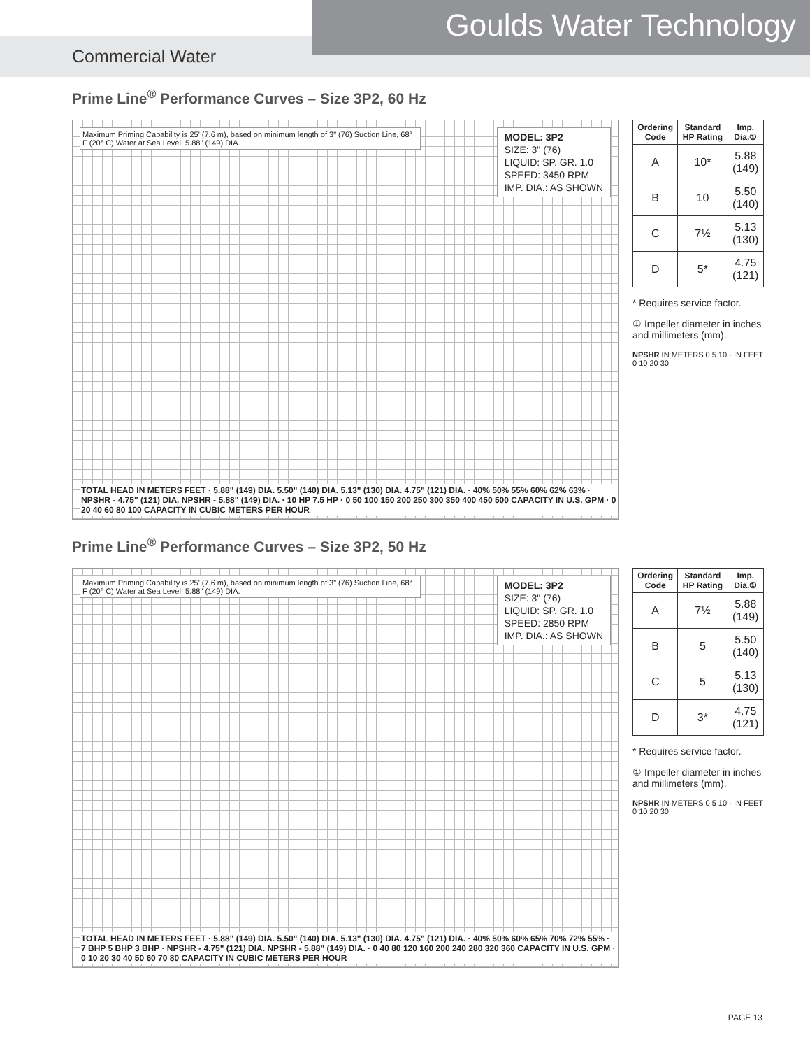Goulds Water Technology
Commercial Water
Prime Line<sup>®</sup> Performance Curves – Size 3P2, 60 Hz
Maximum Priming Capability is 25' (7.6 m), based on minimum length of 3" (76) Suction Line, 68° F (20° C) Water at Sea Level, 5.88" (149) DIA.
MODEL: 3P2
SIZE: 3" (76)
LIQUID: SP. GR. 1.0
SPEED: 3450 RPM
IMP. DIA.: AS SHOWN
TOTAL HEAD IN METERS FEET · 5.88" (149) DIA. 5.50" (140) DIA. 5.13" (130) DIA. 4.75" (121) DIA. · 40% 50% 55% 60% 62% 63% · NPSHR - 4.75" (121) DIA. NPSHR - 5.88" (149) DIA. · 10 HP 7.5 HP · 0 50 100 150 200 250 300 350 400 450 500 CAPACITY IN U.S. GPM · 0 20 40 60 80 100 CAPACITY IN CUBIC METERS PER HOUR
| Ordering Code | Standard HP Rating | Imp. Dia.① |
| --- | --- | --- |
| A | 10* | 5.88 (149) |
| B | 10 | 5.50 (140) |
| C | 7½ | 5.13 (130) |
| D | 5* | 4.75 (121) |
* Requires service factor.
① Impeller diameter in inches and millimeters (mm).
NPSHR IN METERS 0 5 10 · IN FEET 0 10 20 30
Prime Line<sup>®</sup> Performance Curves – Size 3P2, 50 Hz
Maximum Priming Capability is 25' (7.6 m), based on minimum length of 3" (76) Suction Line, 68° F (20° C) Water at Sea Level, 5.88" (149) DIA.
MODEL: 3P2
SIZE: 3" (76)
LIQUID: SP. GR. 1.0
SPEED: 2850 RPM
IMP. DIA.: AS SHOWN
TOTAL HEAD IN METERS FEET · 5.88" (149) DIA. 5.50" (140) DIA. 5.13" (130) DIA. 4.75" (121) DIA. · 40% 50% 60% 65% 70% 72% 55% · 7 BHP 5 BHP 3 BHP · NPSHR - 4.75" (121) DIA. NPSHR - 5.88" (149) DIA. · 0 40 80 120 160 200 240 280 320 360 CAPACITY IN U.S. GPM · 0 10 20 30 40 50 60 70 80 CAPACITY IN CUBIC METERS PER HOUR
| Ordering Code | Standard HP Rating | Imp. Dia.① |
| --- | --- | --- |
| A | 7½ | 5.88 (149) |
| B | 5 | 5.50 (140) |
| C | 5 | 5.13 (130) |
| D | 3* | 4.75 (121) |
* Requires service factor.
① Impeller diameter in inches and millimeters (mm).
NPSHR IN METERS 0 5 10 · IN FEET 0 10 20 30
PAGE 13